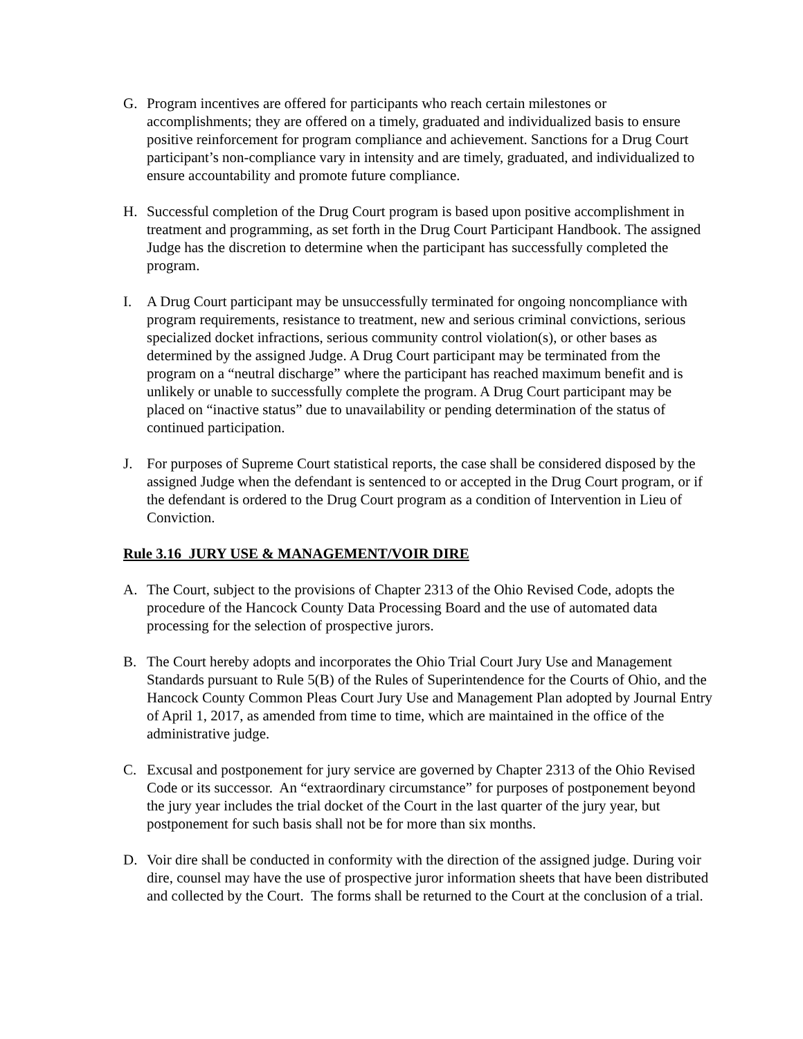G. Program incentives are offered for participants who reach certain milestones or accomplishments; they are offered on a timely, graduated and individualized basis to ensure positive reinforcement for program compliance and achievement. Sanctions for a Drug Court participant’s non-compliance vary in intensity and are timely, graduated, and individualized to ensure accountability and promote future compliance.
H. Successful completion of the Drug Court program is based upon positive accomplishment in treatment and programming, as set forth in the Drug Court Participant Handbook. The assigned Judge has the discretion to determine when the participant has successfully completed the program.
I. A Drug Court participant may be unsuccessfully terminated for ongoing noncompliance with program requirements, resistance to treatment, new and serious criminal convictions, serious specialized docket infractions, serious community control violation(s), or other bases as determined by the assigned Judge. A Drug Court participant may be terminated from the program on a “neutral discharge” where the participant has reached maximum benefit and is unlikely or unable to successfully complete the program. A Drug Court participant may be placed on “inactive status” due to unavailability or pending determination of the status of continued participation.
J. For purposes of Supreme Court statistical reports, the case shall be considered disposed by the assigned Judge when the defendant is sentenced to or accepted in the Drug Court program, or if the defendant is ordered to the Drug Court program as a condition of Intervention in Lieu of Conviction.
Rule 3.16 JURY USE & MANAGEMENT/VOIR DIRE
A. The Court, subject to the provisions of Chapter 2313 of the Ohio Revised Code, adopts the procedure of the Hancock County Data Processing Board and the use of automated data processing for the selection of prospective jurors.
B. The Court hereby adopts and incorporates the Ohio Trial Court Jury Use and Management Standards pursuant to Rule 5(B) of the Rules of Superintendence for the Courts of Ohio, and the Hancock County Common Pleas Court Jury Use and Management Plan adopted by Journal Entry of April 1, 2017, as amended from time to time, which are maintained in the office of the administrative judge.
C. Excusal and postponement for jury service are governed by Chapter 2313 of the Ohio Revised Code or its successor. An “extraordinary circumstance” for purposes of postponement beyond the jury year includes the trial docket of the Court in the last quarter of the jury year, but postponement for such basis shall not be for more than six months.
D. Voir dire shall be conducted in conformity with the direction of the assigned judge. During voir dire, counsel may have the use of prospective juror information sheets that have been distributed and collected by the Court. The forms shall be returned to the Court at the conclusion of a trial.